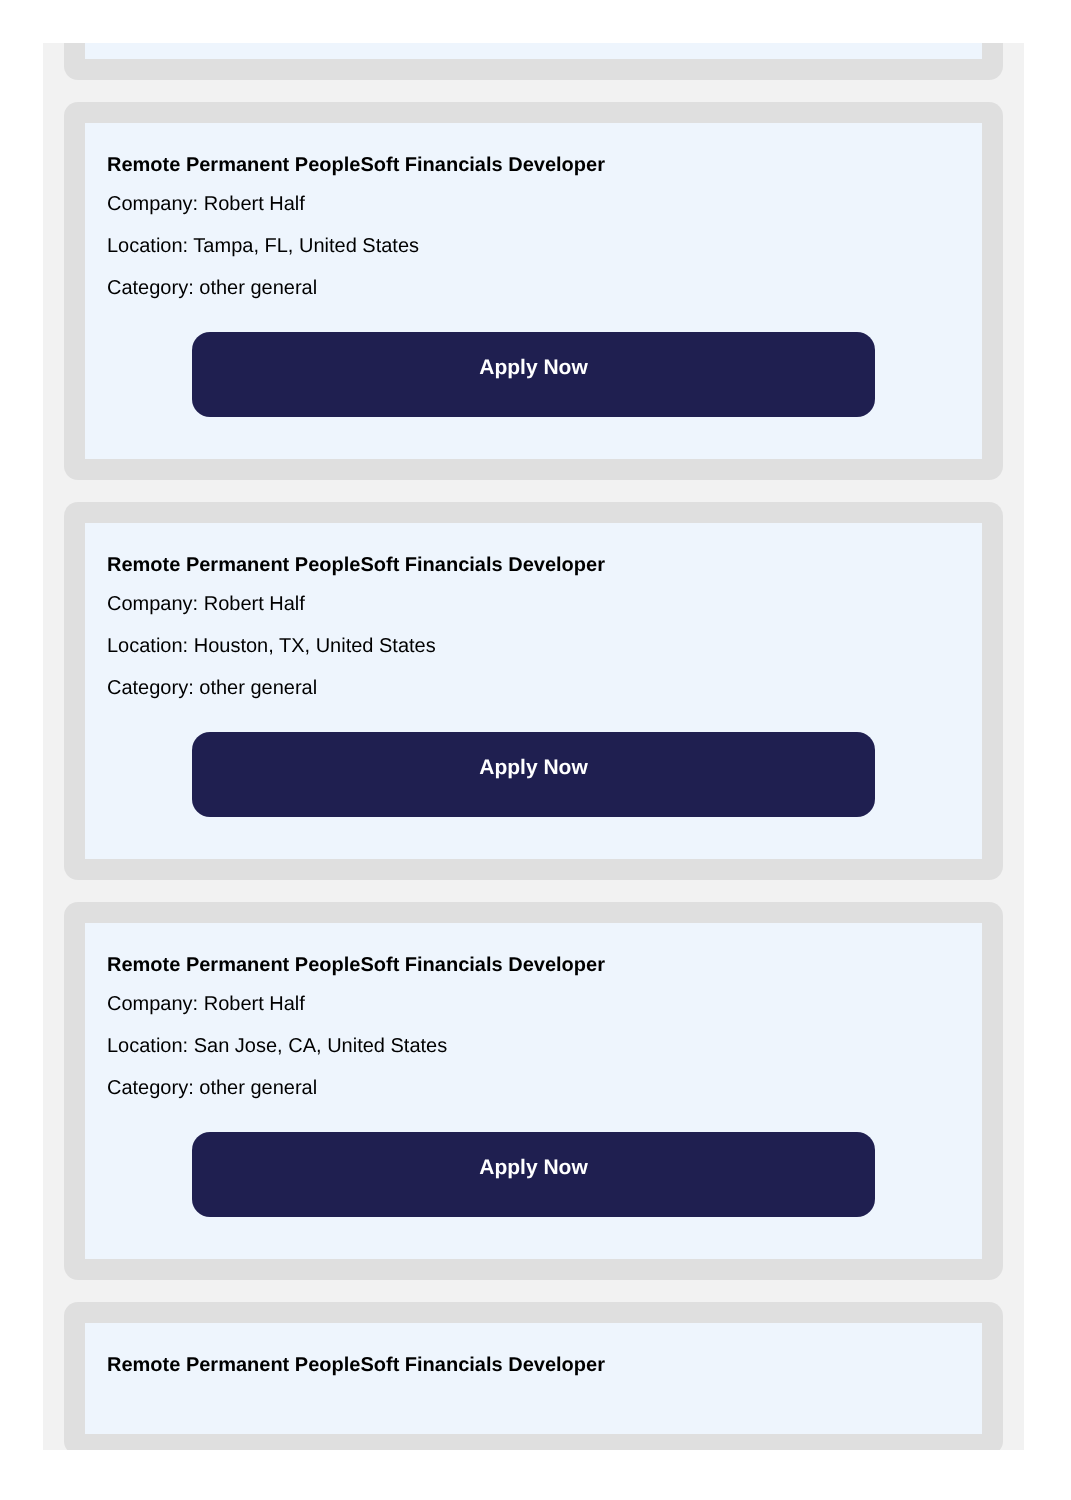Remote Permanent PeopleSoft Financials Developer
Company: Robert Half
Location: Tampa, FL, United States
Category: other general
Apply Now
Remote Permanent PeopleSoft Financials Developer
Company: Robert Half
Location: Houston, TX, United States
Category: other general
Apply Now
Remote Permanent PeopleSoft Financials Developer
Company: Robert Half
Location: San Jose, CA, United States
Category: other general
Apply Now
Remote Permanent PeopleSoft Financials Developer